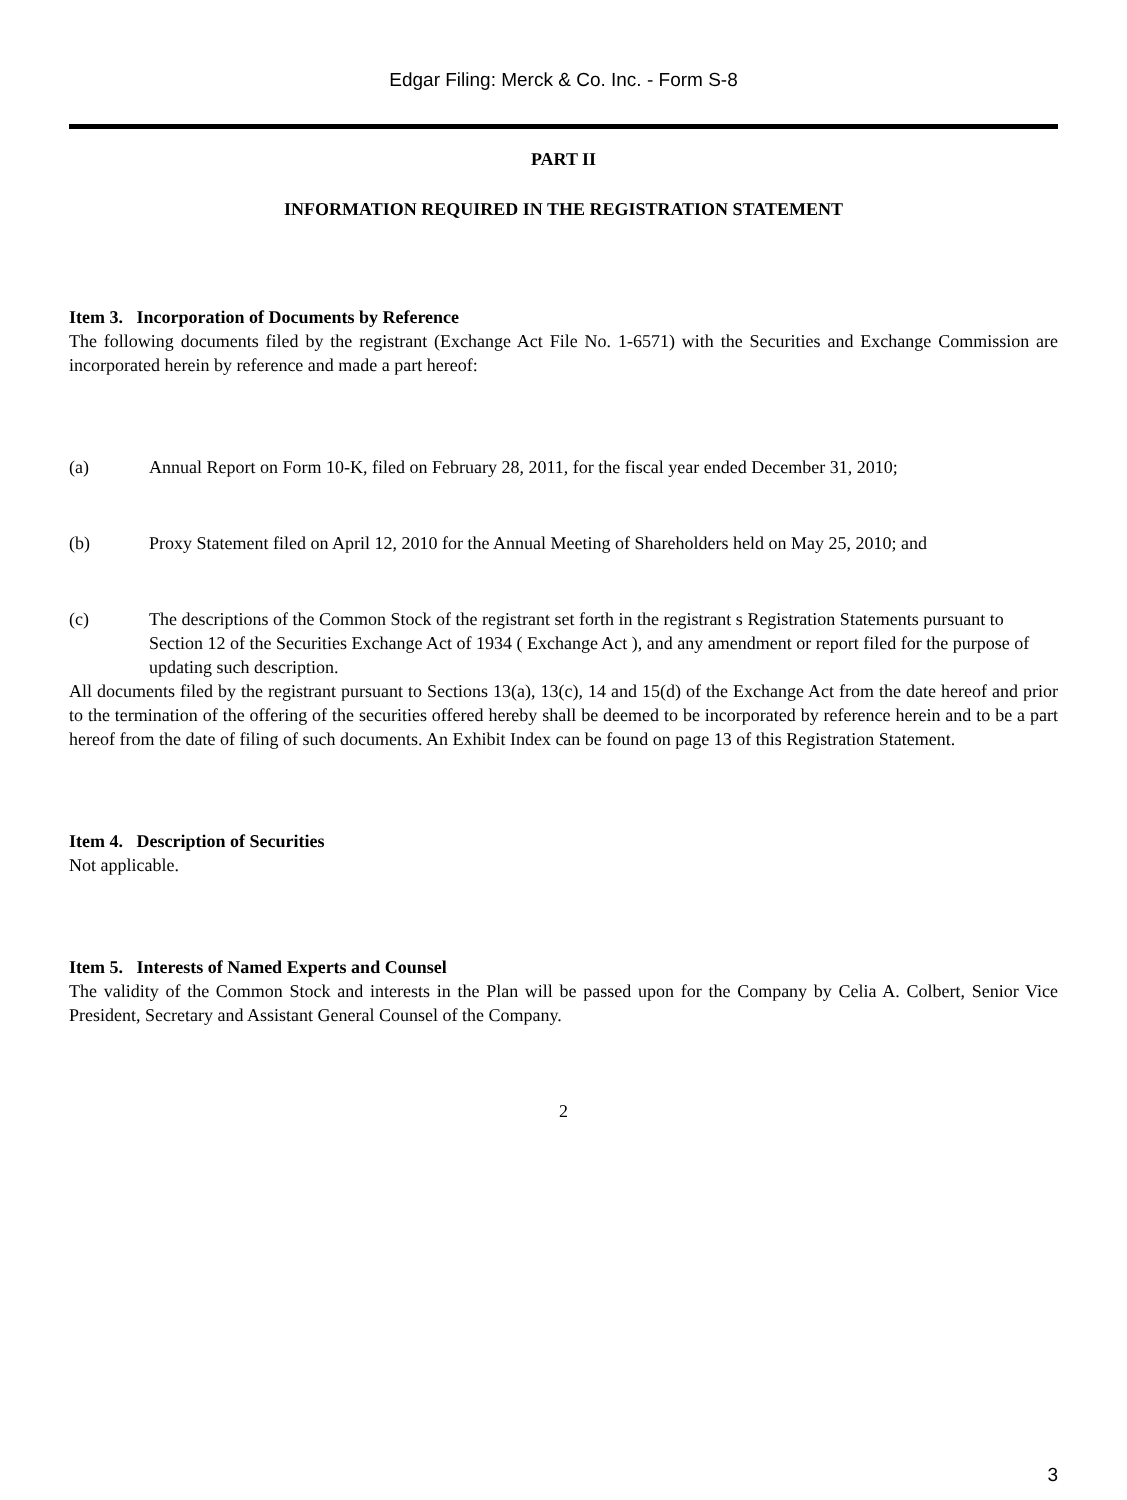Edgar Filing: Merck & Co. Inc. - Form S-8
PART II
INFORMATION REQUIRED IN THE REGISTRATION STATEMENT
Item 3. Incorporation of Documents by Reference
The following documents filed by the registrant (Exchange Act File No. 1-6571) with the Securities and Exchange Commission are incorporated herein by reference and made a part hereof:
(a) Annual Report on Form 10-K, filed on February 28, 2011, for the fiscal year ended December 31, 2010;
(b) Proxy Statement filed on April 12, 2010 for the Annual Meeting of Shareholders held on May 25, 2010; and
(c) The descriptions of the Common Stock of the registrant set forth in the registrant s Registration Statements pursuant to Section 12 of the Securities Exchange Act of 1934 ( Exchange Act ), and any amendment or report filed for the purpose of updating such description.
All documents filed by the registrant pursuant to Sections 13(a), 13(c), 14 and 15(d) of the Exchange Act from the date hereof and prior to the termination of the offering of the securities offered hereby shall be deemed to be incorporated by reference herein and to be a part hereof from the date of filing of such documents. An Exhibit Index can be found on page 13 of this Registration Statement.
Item 4. Description of Securities
Not applicable.
Item 5. Interests of Named Experts and Counsel
The validity of the Common Stock and interests in the Plan will be passed upon for the Company by Celia A. Colbert, Senior Vice President, Secretary and Assistant General Counsel of the Company.
2
3